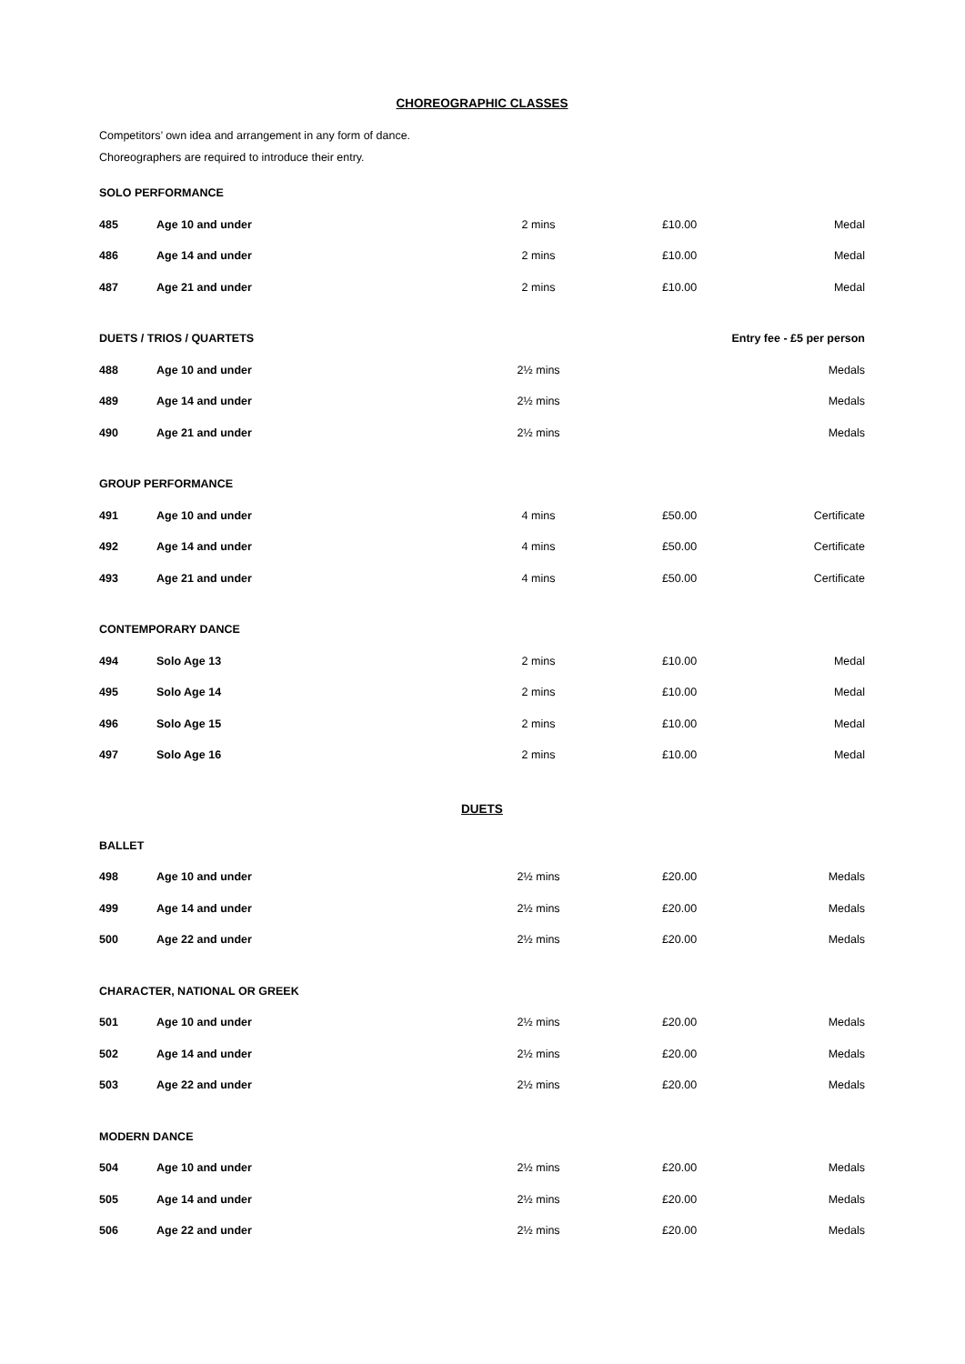CHOREOGRAPHIC CLASSES
Competitors’ own idea and arrangement in any form of dance.
Choreographers are required to introduce their entry.
| SOLO PERFORMANCE | | | | |
| 485 | Age 10 and under | 2 mins | £10.00 | Medal |
| 486 | Age 14 and under | 2 mins | £10.00 | Medal |
| 487 | Age 21 and under | 2 mins | £10.00 | Medal |
| DUETS / TRIOS / QUARTETS | | | Entry fee - £5 per person | |
| 488 | Age 10 and under | 2½ mins | | Medals |
| 489 | Age 14 and under | 2½ mins | | Medals |
| 490 | Age 21 and under | 2½ mins | | Medals |
| GROUP PERFORMANCE | | | | |
| 491 | Age 10 and under | 4 mins | £50.00 | Certificate |
| 492 | Age 14 and under | 4 mins | £50.00 | Certificate |
| 493 | Age 21 and under | 4 mins | £50.00 | Certificate |
| CONTEMPORARY DANCE | | | | |
| 494 | Solo Age 13 | 2 mins | £10.00 | Medal |
| 495 | Solo Age 14 | 2 mins | £10.00 | Medal |
| 496 | Solo Age 15 | 2 mins | £10.00 | Medal |
| 497 | Solo Age 16 | 2 mins | £10.00 | Medal |
DUETS
| BALLET | | | | |
| 498 | Age 10 and under | 2½ mins | £20.00 | Medals |
| 499 | Age 14 and under | 2½ mins | £20.00 | Medals |
| 500 | Age 22 and under | 2½ mins | £20.00 | Medals |
| CHARACTER, NATIONAL OR GREEK | | | | |
| 501 | Age 10 and under | 2½ mins | £20.00 | Medals |
| 502 | Age 14 and under | 2½ mins | £20.00 | Medals |
| 503 | Age 22 and under | 2½ mins | £20.00 | Medals |
| MODERN DANCE | | | | |
| 504 | Age 10 and under | 2½ mins | £20.00 | Medals |
| 505 | Age 14 and under | 2½ mins | £20.00 | Medals |
| 506 | Age 22 and under | 2½ mins | £20.00 | Medals |